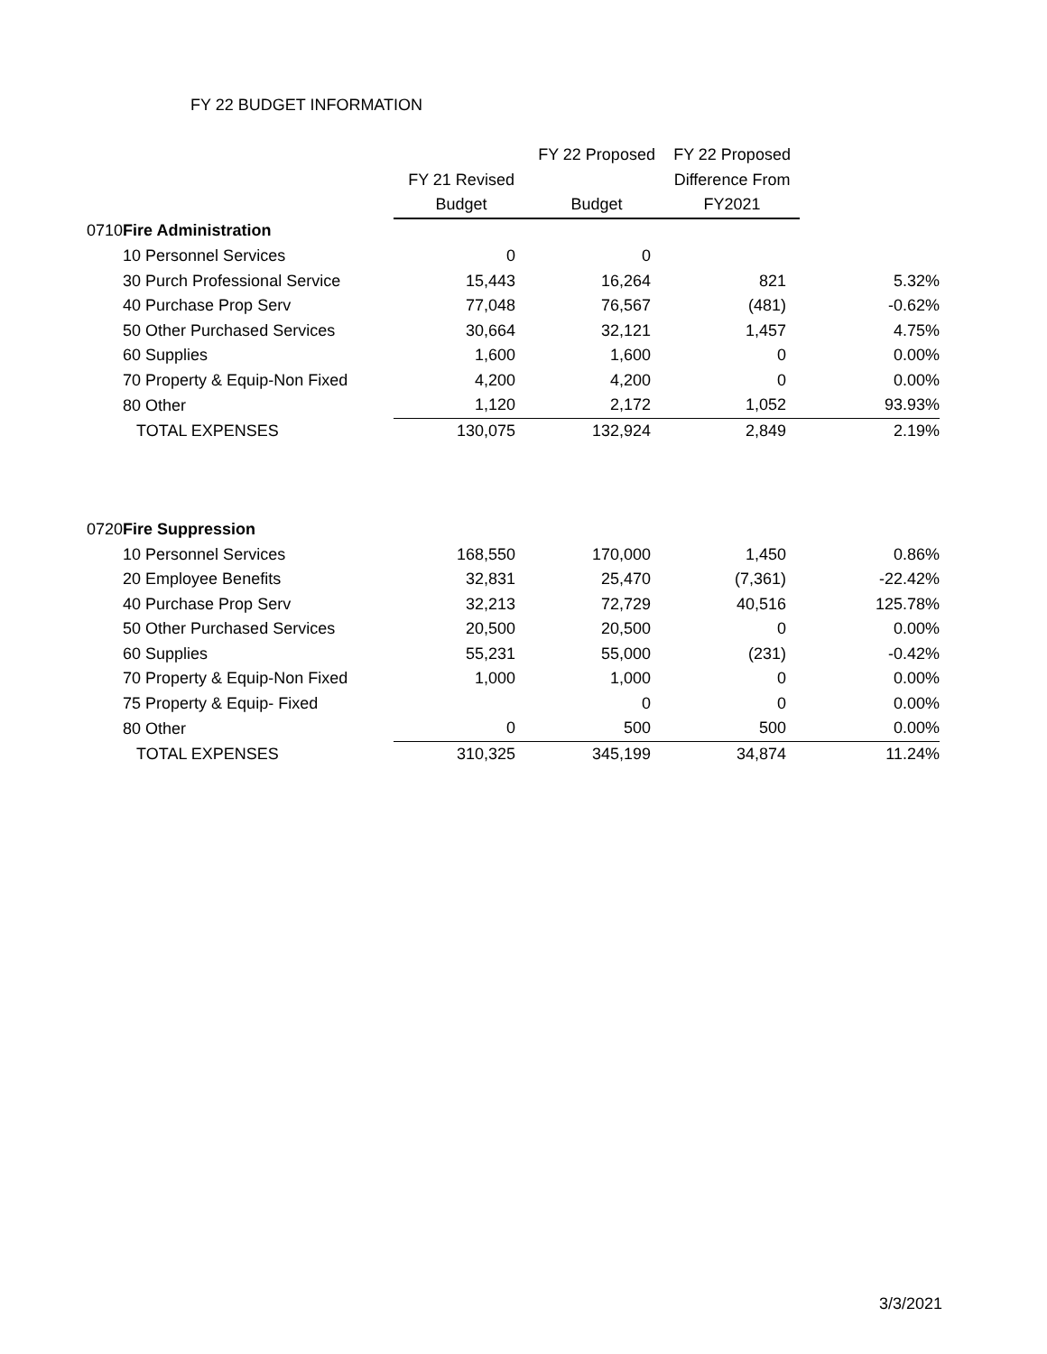FY 22 BUDGET INFORMATION
| | | | FY 22 Proposed | FY 22 Proposed | |
| --- | --- | --- | --- | --- | --- |
| | | FY 21 Revised | | Difference From | |
| | | Budget | Budget | FY2021 | |
| 0710 | Fire Administration | | | | |
| | 10 Personnel Services | 0 | 0 | | |
| | 30 Purch Professional Service | 15,443 | 16,264 | 821 | 5.32% |
| | 40 Purchase Prop Serv | 77,048 | 76,567 | (481) | -0.62% |
| | 50 Other Purchased Services | 30,664 | 32,121 | 1,457 | 4.75% |
| | 60 Supplies | 1,600 | 1,600 | 0 | 0.00% |
| | 70 Property & Equip-Non Fixed | 4,200 | 4,200 | 0 | 0.00% |
| | 80 Other | 1,120 | 2,172 | 1,052 | 93.93% |
| | TOTAL EXPENSES | 130,075 | 132,924 | 2,849 | 2.19% |
| 0720 | Fire Suppression | | | | |
| | 10 Personnel Services | 168,550 | 170,000 | 1,450 | 0.86% |
| | 20 Employee Benefits | 32,831 | 25,470 | (7,361) | -22.42% |
| | 40 Purchase Prop Serv | 32,213 | 72,729 | 40,516 | 125.78% |
| | 50 Other Purchased Services | 20,500 | 20,500 | 0 | 0.00% |
| | 60 Supplies | 55,231 | 55,000 | (231) | -0.42% |
| | 70 Property & Equip-Non Fixed | 1,000 | 1,000 | 0 | 0.00% |
| | 75 Property & Equip- Fixed | | 0 | 0 | 0.00% |
| | 80 Other | 0 | 500 | 500 | 0.00% |
| | TOTAL EXPENSES | 310,325 | 345,199 | 34,874 | 11.24% |
3/3/2021